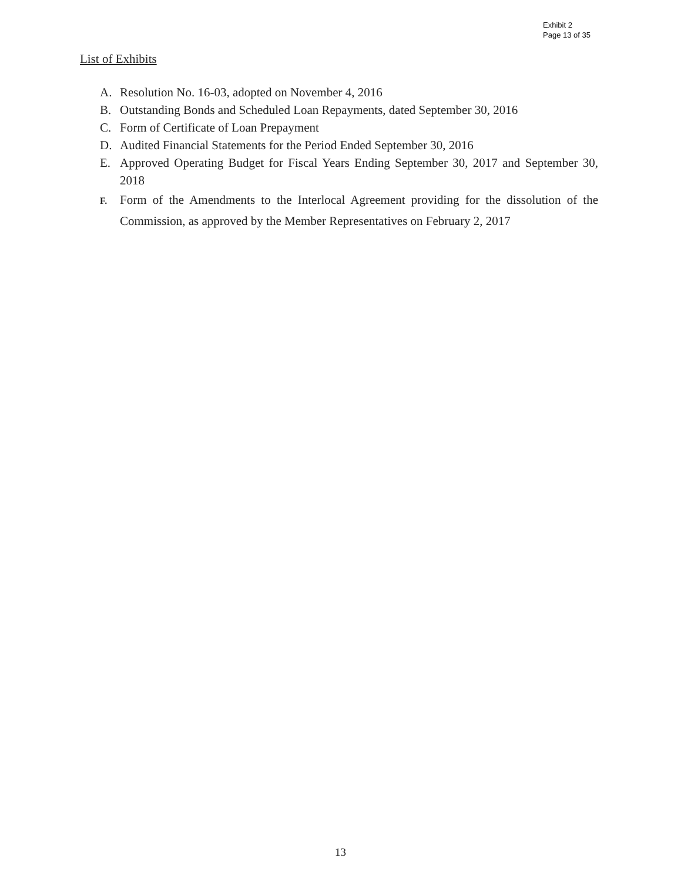Exhibit 2
Page 13 of 35
List of Exhibits
A. Resolution No. 16-03, adopted on November 4, 2016
B. Outstanding Bonds and Scheduled Loan Repayments, dated September 30, 2016
C. Form of Certificate of Loan Prepayment
D. Audited Financial Statements for the Period Ended September 30, 2016
E. Approved Operating Budget for Fiscal Years Ending September 30, 2017 and September 30, 2018
F. Form of the Amendments to the Interlocal Agreement providing for the dissolution of the Commission, as approved by the Member Representatives on February 2, 2017
13